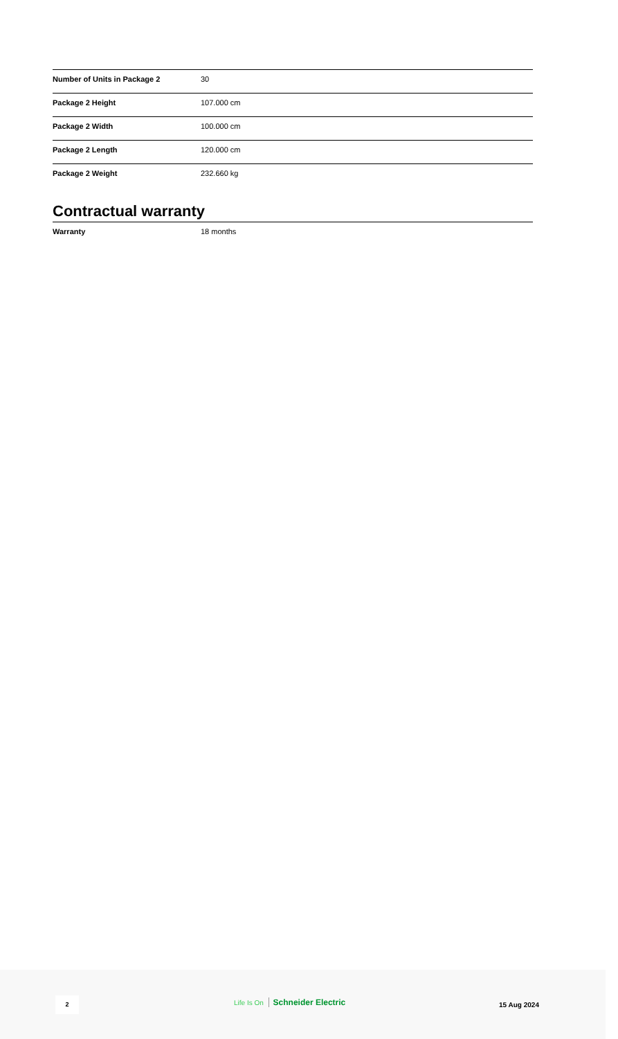| Number of Units in Package 2 | 30 |
| Package 2 Height | 107.000 cm |
| Package 2 Width | 100.000 cm |
| Package 2 Length | 120.000 cm |
| Package 2 Weight | 232.660 kg |
Contractual warranty
| Warranty | 18 months |
2 Life Is On Schneider Electric 15 Aug 2024